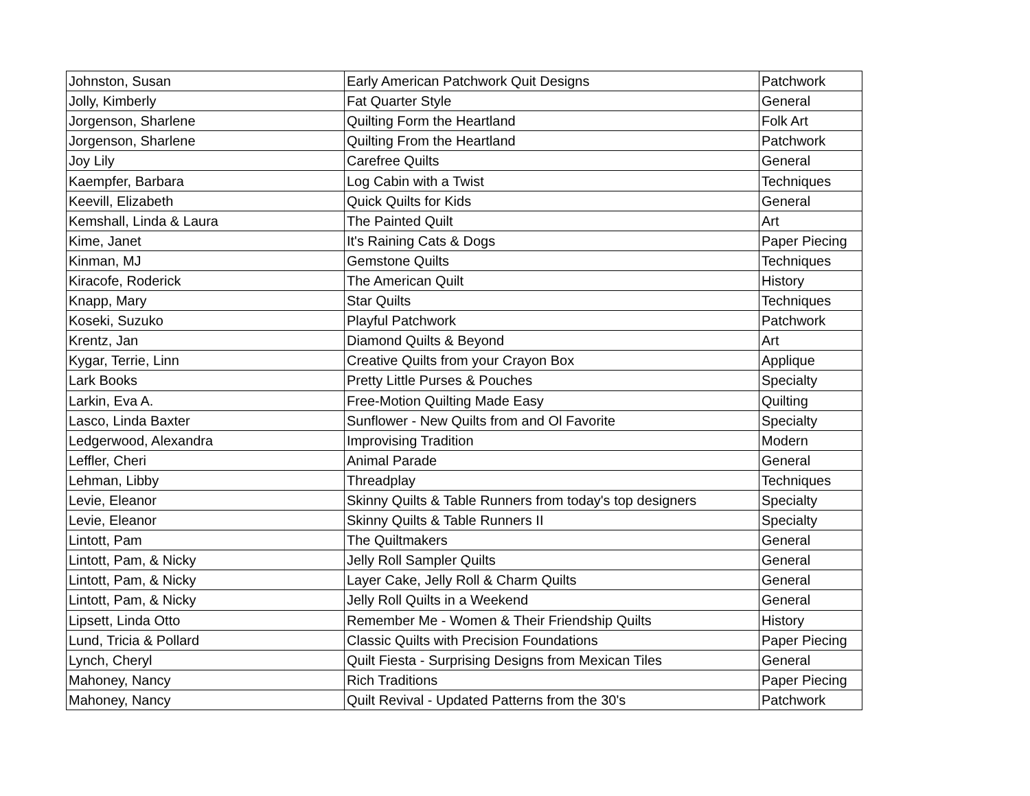| Johnston, Susan | Early American Patchwork Quit Designs | Patchwork |
| Jolly, Kimberly | Fat Quarter Style | General |
| Jorgenson, Sharlene | Quilting Form the Heartland | Folk Art |
| Jorgenson, Sharlene | Quilting From the Heartland | Patchwork |
| Joy Lily | Carefree Quilts | General |
| Kaempfer, Barbara | Log Cabin with a Twist | Techniques |
| Keevill, Elizabeth | Quick Quilts for Kids | General |
| Kemshall, Linda & Laura | The Painted Quilt | Art |
| Kime, Janet | It's Raining Cats & Dogs | Paper Piecing |
| Kinman, MJ | Gemstone Quilts | Techniques |
| Kiracofe, Roderick | The American Quilt | History |
| Knapp, Mary | Star Quilts | Techniques |
| Koseki, Suzuko | Playful Patchwork | Patchwork |
| Krentz, Jan | Diamond Quilts & Beyond | Art |
| Kygar, Terrie, Linn | Creative Quilts from your Crayon Box | Applique |
| Lark Books | Pretty Little Purses & Pouches | Specialty |
| Larkin, Eva A. | Free-Motion Quilting Made Easy | Quilting |
| Lasco, Linda Baxter | Sunflower - New Quilts from and Ol Favorite | Specialty |
| Ledgerwood, Alexandra | Improvising Tradition | Modern |
| Leffler, Cheri | Animal Parade | General |
| Lehman, Libby | Threadplay | Techniques |
| Levie, Eleanor | Skinny Quilts & Table Runners from today's top designers | Specialty |
| Levie, Eleanor | Skinny Quilts & Table Runners II | Specialty |
| Lintott, Pam | The Quiltmakers | General |
| Lintott, Pam, & Nicky | Jelly Roll Sampler Quilts | General |
| Lintott, Pam, & Nicky | Layer Cake, Jelly Roll & Charm Quilts | General |
| Lintott, Pam, & Nicky | Jelly Roll Quilts in a Weekend | General |
| Lipsett, Linda Otto | Remember Me - Women & Their Friendship Quilts | History |
| Lund, Tricia & Pollard | Classic Quilts with Precision Foundations | Paper Piecing |
| Lynch, Cheryl | Quilt Fiesta - Surprising Designs from Mexican Tiles | General |
| Mahoney, Nancy | Rich Traditions | Paper Piecing |
| Mahoney, Nancy | Quilt Revival - Updated Patterns from the 30's | Patchwork |